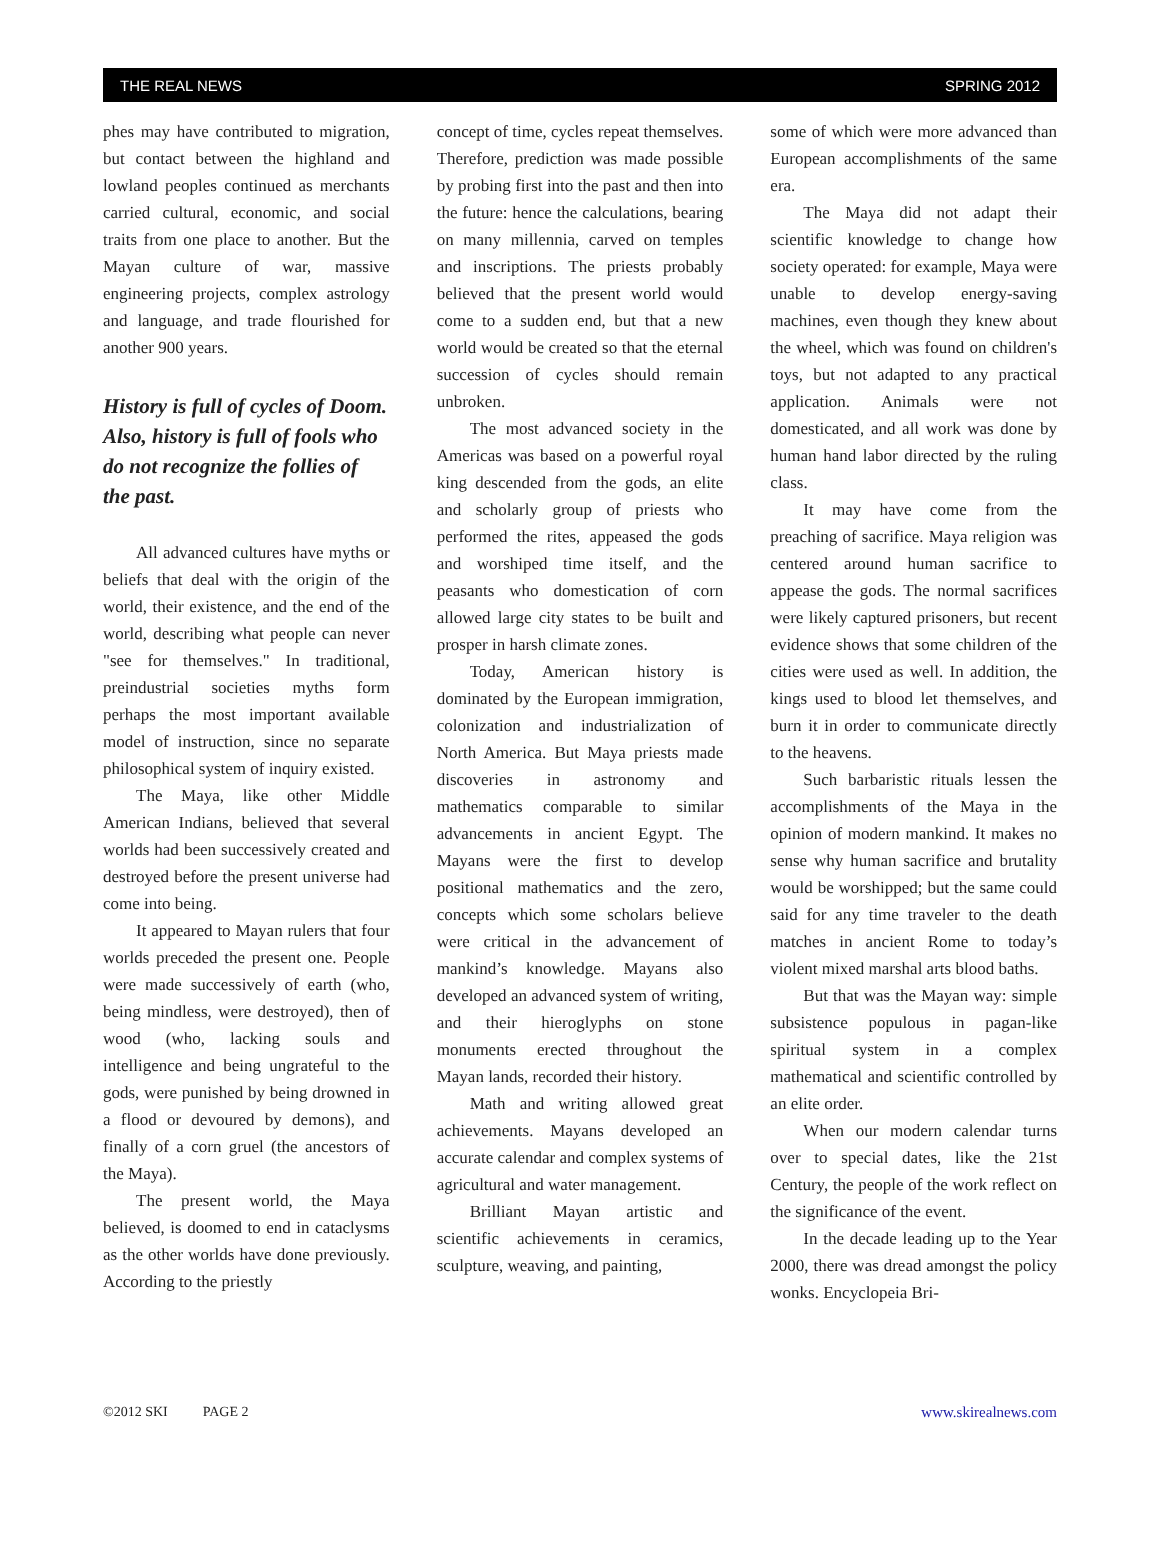THE REAL NEWS SPRING 2012
phes may have contributed to migration, but contact between the highland and lowland peoples continued as merchants carried cultural, economic, and social traits from one place to another. But the Mayan culture of war, massive engineering projects, complex astrology and language, and trade flourished for another 900 years.
History is full of cycles of Doom. Also, history is full of fools who do not recognize the follies of the past.
All advanced cultures have myths or beliefs that deal with the origin of the world, their existence, and the end of the world, describing what people can never "see for themselves." In traditional, preindustrial societies myths form perhaps the most important available model of instruction, since no separate philosophical system of inquiry existed.
The Maya, like other Middle American Indians, believed that several worlds had been successively created and destroyed before the present universe had come into being.
It appeared to Mayan rulers that four worlds preceded the present one. People were made successively of earth (who, being mindless, were destroyed), then of wood (who, lacking souls and intelligence and being ungrateful to the gods, were punished by being drowned in a flood or devoured by demons), and finally of a corn gruel (the ancestors of the Maya).
The present world, the Maya believed, is doomed to end in cataclysms as the other worlds have done previously. According to the priestly
concept of time, cycles repeat themselves. Therefore, prediction was made possible by probing first into the past and then into the future: hence the calculations, bearing on many millennia, carved on temples and inscriptions. The priests probably believed that the present world would come to a sudden end, but that a new world would be created so that the eternal succession of cycles should remain unbroken.
The most advanced society in the Americas was based on a powerful royal king descended from the gods, an elite and scholarly group of priests who performed the rites, appeased the gods and worshiped time itself, and the peasants who domestication of corn allowed large city states to be built and prosper in harsh climate zones.
Today, American history is dominated by the European immigration, colonization and industrialization of North America. But Maya priests made discoveries in astronomy and mathematics comparable to similar advancements in ancient Egypt. The Mayans were the first to develop positional mathematics and the zero, concepts which some scholars believe were critical in the advancement of mankind’s knowledge. Mayans also developed an advanced system of writing, and their hieroglyphs on stone monuments erected throughout the Mayan lands, recorded their history.
Math and writing allowed great achievements. Mayans developed an accurate calendar and complex systems of agricultural and water management.
Brilliant Mayan artistic and scientific achievements in ceramics, sculpture, weaving, and painting,
some of which were more advanced than European accomplishments of the same era.
The Maya did not adapt their scientific knowledge to change how society operated: for example, Maya were unable to develop energy-saving machines, even though they knew about the wheel, which was found on children's toys, but not adapted to any practical application. Animals were not domesticated, and all work was done by human hand labor directed by the ruling class.
It may have come from the preaching of sacrifice. Maya religion was centered around human sacrifice to appease the gods. The normal sacrifices were likely captured prisoners, but recent evidence shows that some children of the cities were used as well. In addition, the kings used to blood let themselves, and burn it in order to communicate directly to the heavens.
Such barbaristic rituals lessen the accomplishments of the Maya in the opinion of modern mankind. It makes no sense why human sacrifice and brutality would be worshipped; but the same could said for any time traveler to the death matches in ancient Rome to today’s violent mixed marshal arts blood baths.
But that was the Mayan way: simple subsistence populous in pagan-like spiritual system in a complex mathematical and scientific controlled by an elite order.
When our modern calendar turns over to special dates, like the 21st Century, the people of the work reflect on the significance of the event.
In the decade leading up to the Year 2000, there was dread amongst the policy wonks. Encyclopeia Bri-
©2012 SKI PAGE 2 www.skirealnews.com